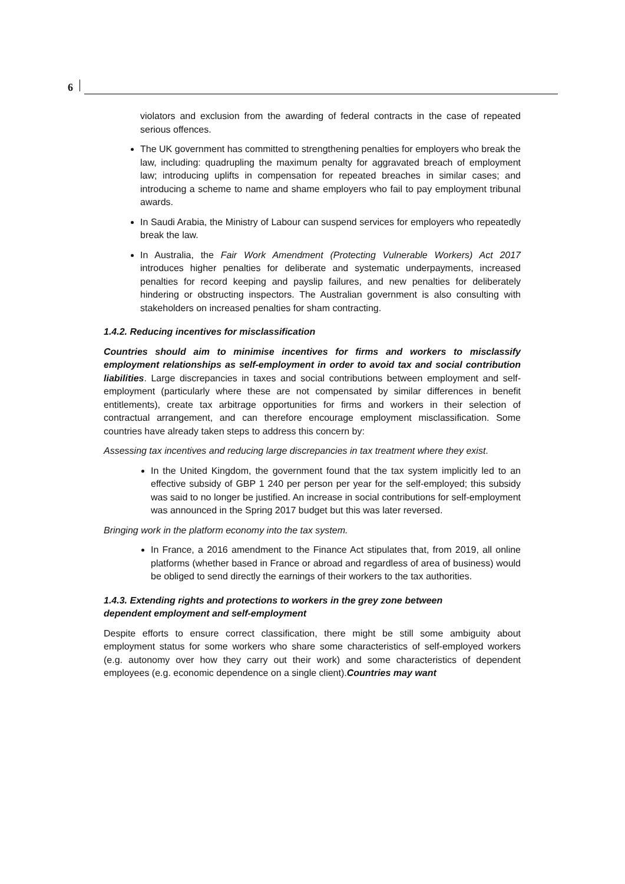6
violators and exclusion from the awarding of federal contracts in the case of repeated serious offences.
The UK government has committed to strengthening penalties for employers who break the law, including: quadrupling the maximum penalty for aggravated breach of employment law; introducing uplifts in compensation for repeated breaches in similar cases; and introducing a scheme to name and shame employers who fail to pay employment tribunal awards.
In Saudi Arabia, the Ministry of Labour can suspend services for employers who repeatedly break the law.
In Australia, the Fair Work Amendment (Protecting Vulnerable Workers) Act 2017 introduces higher penalties for deliberate and systematic underpayments, increased penalties for record keeping and payslip failures, and new penalties for deliberately hindering or obstructing inspectors. The Australian government is also consulting with stakeholders on increased penalties for sham contracting.
1.4.2. Reducing incentives for misclassification
Countries should aim to minimise incentives for firms and workers to misclassify employment relationships as self-employment in order to avoid tax and social contribution liabilities. Large discrepancies in taxes and social contributions between employment and self-employment (particularly where these are not compensated by similar differences in benefit entitlements), create tax arbitrage opportunities for firms and workers in their selection of contractual arrangement, and can therefore encourage employment misclassification. Some countries have already taken steps to address this concern by:
Assessing tax incentives and reducing large discrepancies in tax treatment where they exist.
In the United Kingdom, the government found that the tax system implicitly led to an effective subsidy of GBP 1 240 per person per year for the self-employed; this subsidy was said to no longer be justified. An increase in social contributions for self-employment was announced in the Spring 2017 budget but this was later reversed.
Bringing work in the platform economy into the tax system.
In France, a 2016 amendment to the Finance Act stipulates that, from 2019, all online platforms (whether based in France or abroad and regardless of area of business) would be obliged to send directly the earnings of their workers to the tax authorities.
1.4.3. Extending rights and protections to workers in the grey zone between
dependent employment and self-employment
Despite efforts to ensure correct classification, there might be still some ambiguity about employment status for some workers who share some characteristics of self-employed workers (e.g. autonomy over how they carry out their work) and some characteristics of dependent employees (e.g. economic dependence on a single client).Countries may want